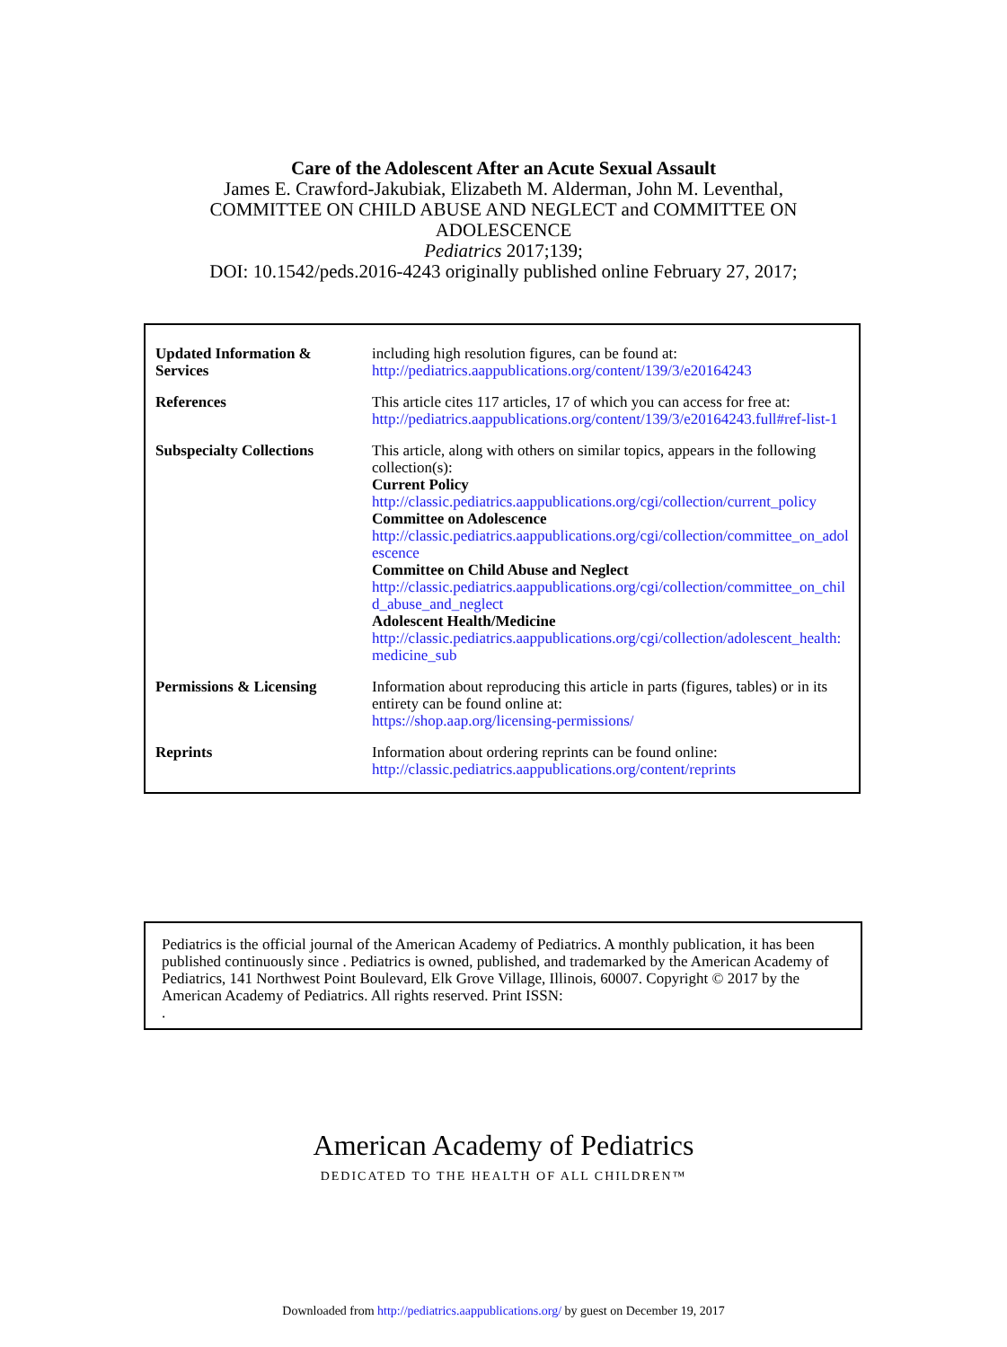Care of the Adolescent After an Acute Sexual Assault
James E. Crawford-Jakubiak, Elizabeth M. Alderman, John M. Leventhal,
COMMITTEE ON CHILD ABUSE AND NEGLECT and COMMITTEE ON
ADOLESCENCE
Pediatrics 2017;139;
DOI: 10.1542/peds.2016-4243 originally published online February 27, 2017;
| Updated Information & Services | including high resolution figures, can be found at: http://pediatrics.aappublications.org/content/139/3/e20164243 |
| References | This article cites 117 articles, 17 of which you can access for free at: http://pediatrics.aappublications.org/content/139/3/e20164243.full#ref-list-1 |
| Subspecialty Collections | This article, along with others on similar topics, appears in the following collection(s): Current Policy http://classic.pediatrics.aappublications.org/cgi/collection/current_policy Committee on Adolescence http://classic.pediatrics.aappublications.org/cgi/collection/committee_on_adolescence Committee on Child Abuse and Neglect http://classic.pediatrics.aappublications.org/cgi/collection/committee_on_child_abuse_and_neglect Adolescent Health/Medicine http://classic.pediatrics.aappublications.org/cgi/collection/adolescent_health:medicine_sub |
| Permissions & Licensing | Information about reproducing this article in parts (figures, tables) or in its entirety can be found online at: https://shop.aap.org/licensing-permissions/ |
| Reprints | Information about ordering reprints can be found online: http://classic.pediatrics.aappublications.org/content/reprints |
Pediatrics is the official journal of the American Academy of Pediatrics. A monthly publication, it has been published continuously since . Pediatrics is owned, published, and trademarked by the American Academy of Pediatrics, 141 Northwest Point Boulevard, Elk Grove Village, Illinois, 60007. Copyright © 2017 by the American Academy of Pediatrics. All rights reserved. Print ISSN:
.
American Academy of Pediatrics
DEDICATED TO THE HEALTH OF ALL CHILDREN™
Downloaded from http://pediatrics.aappublications.org/ by guest on December 19, 2017